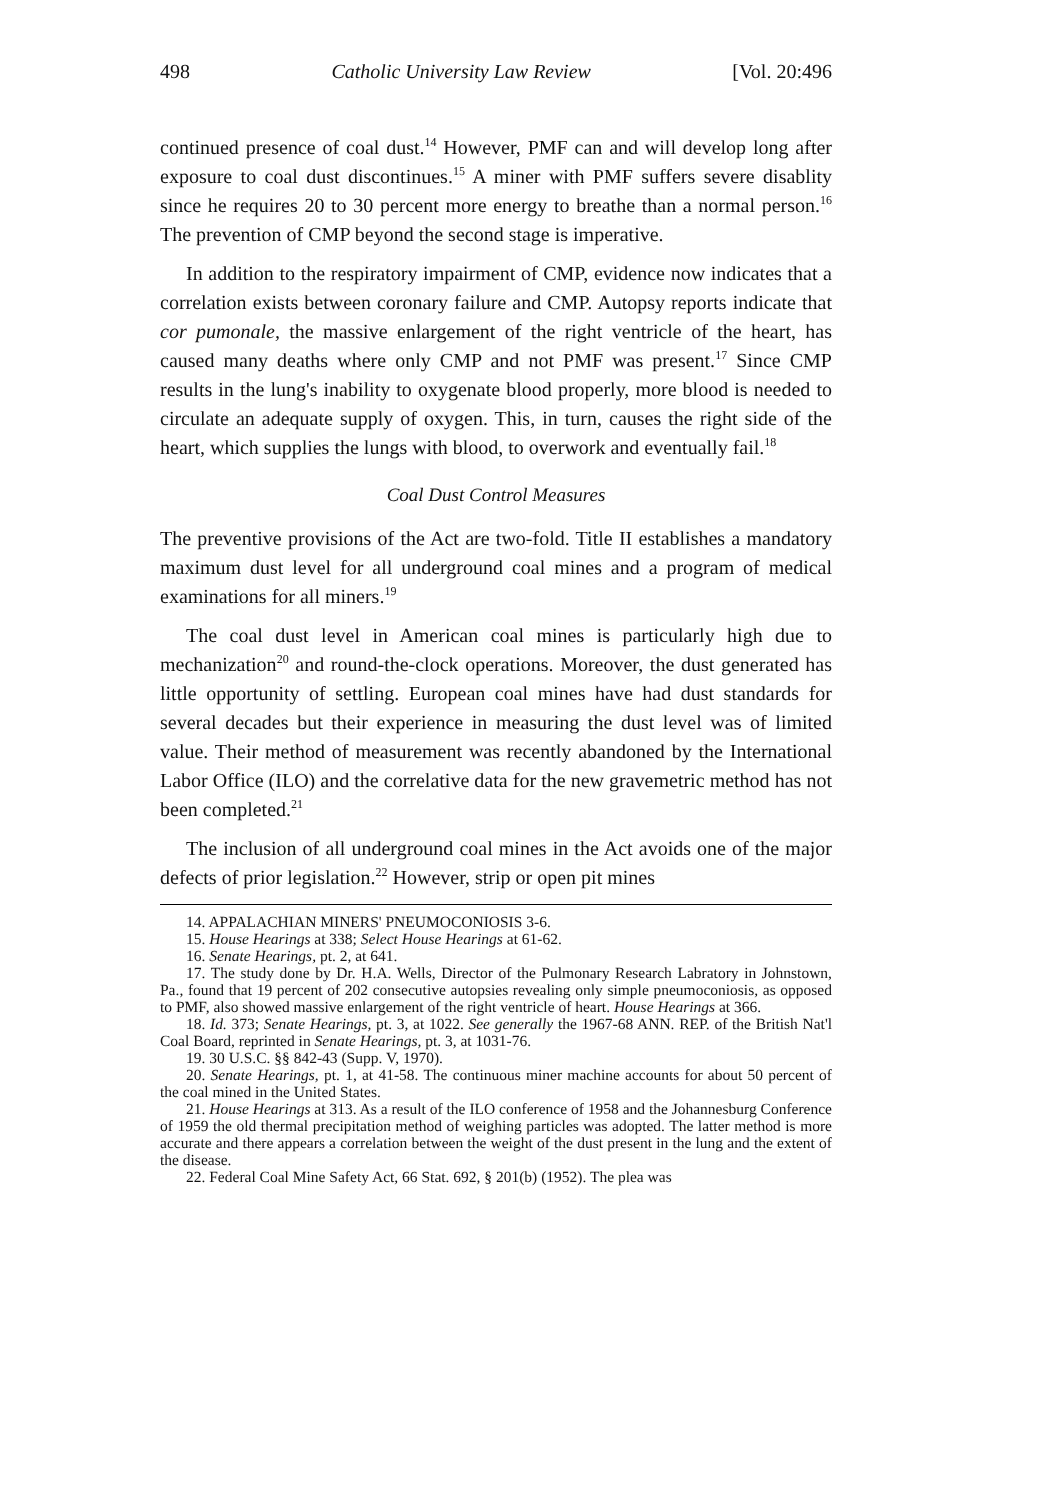498 Catholic University Law Review [Vol. 20:496
continued presence of coal dust.<sup>14</sup> However, PMF can and will develop long after exposure to coal dust discontinues.<sup>15</sup> A miner with PMF suffers severe disablity since he requires 20 to 30 percent more energy to breathe than a normal person.<sup>16</sup> The prevention of CMP beyond the second stage is imperative.
In addition to the respiratory impairment of CMP, evidence now indicates that a correlation exists between coronary failure and CMP. Autopsy reports indicate that cor pumonale, the massive enlargement of the right ventricle of the heart, has caused many deaths where only CMP and not PMF was present.<sup>17</sup> Since CMP results in the lung's inability to oxygenate blood properly, more blood is needed to circulate an adequate supply of oxygen. This, in turn, causes the right side of the heart, which supplies the lungs with blood, to overwork and eventually fail.<sup>18</sup>
Coal Dust Control Measures
The preventive provisions of the Act are two-fold. Title II establishes a mandatory maximum dust level for all underground coal mines and a program of medical examinations for all miners.<sup>19</sup>
The coal dust level in American coal mines is particularly high due to mechanization<sup>20</sup> and round-the-clock operations. Moreover, the dust generated has little opportunity of settling. European coal mines have had dust standards for several decades but their experience in measuring the dust level was of limited value. Their method of measurement was recently abandoned by the International Labor Office (ILO) and the correlative data for the new gravemetric method has not been completed.<sup>21</sup>
The inclusion of all underground coal mines in the Act avoids one of the major defects of prior legislation.<sup>22</sup> However, strip or open pit mines
14. APPALACHIAN MINERS' PNEUMOCONIOSIS 3-6.
15. House Hearings at 338; Select House Hearings at 61-62.
16. Senate Hearings, pt. 2, at 641.
17. The study done by Dr. H.A. Wells, Director of the Pulmonary Research Labratory in Johnstown, Pa., found that 19 percent of 202 consecutive autopsies revealing only simple pneumoconiosis, as opposed to PMF, also showed massive enlargement of the right ventricle of heart. House Hearings at 366.
18. Id. 373; Senate Hearings, pt. 3, at 1022. See generally the 1967-68 ANN. REP. of the British Nat'l Coal Board, reprinted in Senate Hearings, pt. 3, at 1031-76.
19. 30 U.S.C. §§ 842-43 (Supp. V, 1970).
20. Senate Hearings, pt. 1, at 41-58. The continuous miner machine accounts for about 50 percent of the coal mined in the United States.
21. House Hearings at 313. As a result of the ILO conference of 1958 and the Johannesburg Conference of 1959 the old thermal precipitation method of weighing particles was adopted. The latter method is more accurate and there appears a correlation between the weight of the dust present in the lung and the extent of the disease.
22. Federal Coal Mine Safety Act, 66 Stat. 692, § 201(b) (1952). The plea was